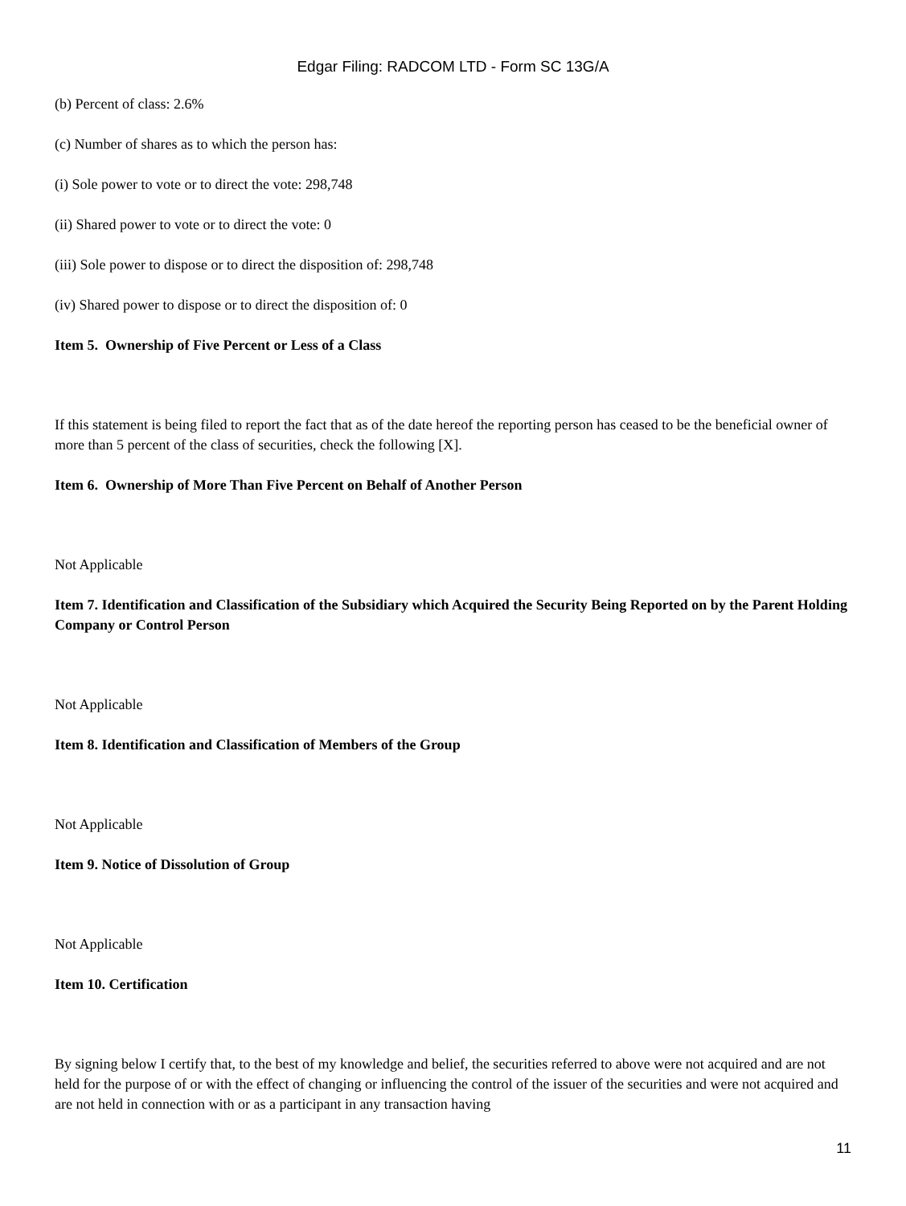Edgar Filing: RADCOM LTD - Form SC 13G/A
(b) Percent of class: 2.6%
(c) Number of shares as to which the person has:
(i) Sole power to vote or to direct the vote: 298,748
(ii) Shared power to vote or to direct the vote: 0
(iii) Sole power to dispose or to direct the disposition of: 298,748
(iv) Shared power to dispose or to direct the disposition of: 0
Item 5. Ownership of Five Percent or Less of a Class
If this statement is being filed to report the fact that as of the date hereof the reporting person has ceased to be the beneficial owner of more than 5 percent of the class of securities, check the following [X].
Item 6. Ownership of More Than Five Percent on Behalf of Another Person
Not Applicable
Item 7. Identification and Classification of the Subsidiary which Acquired the Security Being Reported on by the Parent Holding Company or Control Person
Not Applicable
Item 8. Identification and Classification of Members of the Group
Not Applicable
Item 9. Notice of Dissolution of Group
Not Applicable
Item 10. Certification
By signing below I certify that, to the best of my knowledge and belief, the securities referred to above were not acquired and are not held for the purpose of or with the effect of changing or influencing the control of the issuer of the securities and were not acquired and are not held in connection with or as a participant in any transaction having
11